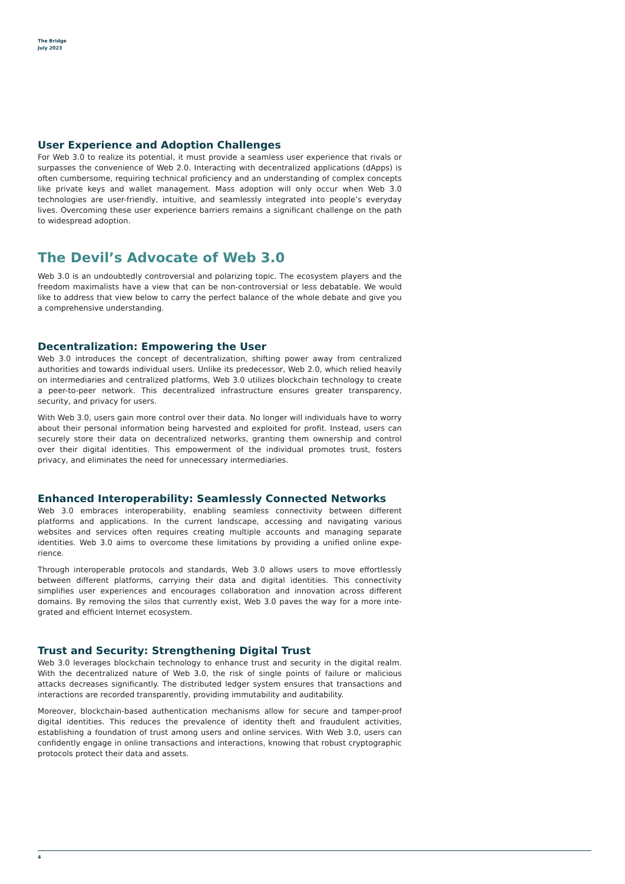The Bridge
July 2023
User Experience and Adoption Challenges
For Web 3.0 to realize its potential, it must provide a seamless user experience that rivals or surpasses the convenience of Web 2.0. Interacting with decentralized applications (dApps) is often cumbersome, requiring technical proficiency and an understanding of complex concepts like private keys and wallet management. Mass adoption will only occur when Web 3.0 technologies are user-friendly, intuitive, and seamlessly integrated into people’s everyday lives. Overcoming these user experience barriers remains a significant challenge on the path to widespread adoption.
The Devil’s Advocate of Web 3.0
Web 3.0 is an undoubtedly controversial and polarizing topic. The ecosystem players and the freedom maximalists have a view that can be non-controversial or less debatable. We would like to address that view below to carry the perfect balance of the whole debate and give you a comprehensive understanding.
Decentralization: Empowering the User
Web 3.0 introduces the concept of decentralization, shifting power away from central­ized authorities and towards individual users. Unlike its predecessor, Web 2.0, which relied heavily on intermediaries and centralized platforms, Web 3.0 utilizes blockchain technol­ogy to create a peer-to-peer network. This decentralized infrastructure ensures greater transparency, security, and privacy for users.
With Web 3.0, users gain more control over their data. No longer will individuals have to worry about their personal information being harvested and exploited for profit. Instead, users can securely store their data on decentralized networks, granting them ownership and control over their digital identities. This empowerment of the individual promotes trust, fosters privacy, and eliminates the need for unnecessary intermediaries.
Enhanced Interoperability: Seamlessly Connected Networks
Web 3.0 embraces interoperability, enabling seamless connectivity between different platforms and applications. In the current landscape, accessing and navigating various websites and services often requires creating multiple accounts and managing separate identities. Web 3.0 aims to overcome these limitations by providing a unified online expe­rience.
Through interoperable protocols and standards, Web 3.0 allows users to move effortlessly between different platforms, carrying their data and digital identities. This connectivity simplifies user experiences and encourages collaboration and innovation across different domains. By removing the silos that currently exist, Web 3.0 paves the way for a more inte­grated and efficient Internet ecosystem.
Trust and Security: Strengthening Digital Trust
Web 3.0 leverages blockchain technology to enhance trust and security in the digital realm. With the decentralized nature of Web 3.0, the risk of single points of failure or mali­cious attacks decreases significantly. The distributed ledger system ensures that transac­tions and interactions are recorded transparently, providing immutability and auditability.
Moreover, blockchain-based authentication mechanisms allow for secure and tam­per-proof digital identities. This reduces the prevalence of identity theft and fraudulent activities, establishing a foundation of trust among users and online services. With Web 3.0, users can confidently engage in online transactions and interactions, knowing that robust cryptographic protocols protect their data and assets.
4